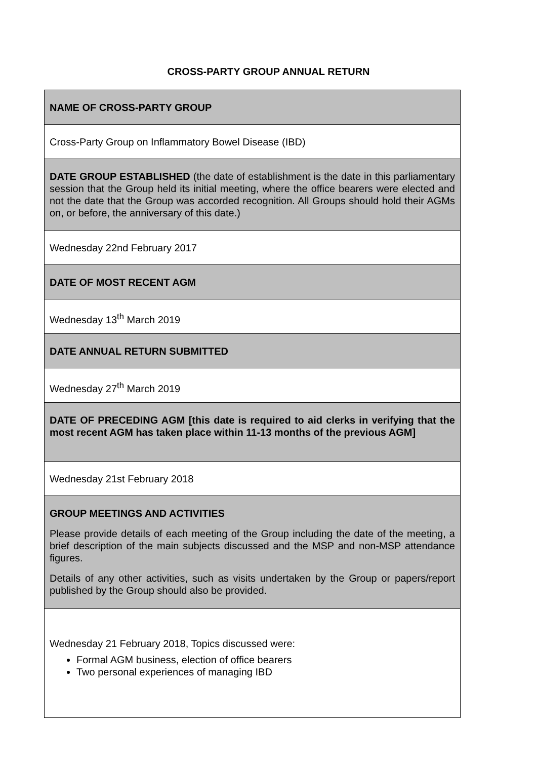CROSS-PARTY GROUP ANNUAL RETURN
| NAME OF CROSS-PARTY GROUP |
| Cross-Party Group on Inflammatory Bowel Disease (IBD) |
| DATE GROUP ESTABLISHED (the date of establishment is the date in this parliamentary session that the Group held its initial meeting, where the office bearers were elected and not the date that the Group was accorded recognition. All Groups should hold their AGMs on, or before, the anniversary of this date.) |
| Wednesday 22nd February 2017 |
| DATE OF MOST RECENT AGM |
| Wednesday 13<sup>th</sup> March 2019 |
| DATE ANNUAL RETURN SUBMITTED |
| Wednesday 27<sup>th</sup> March 2019 |
| DATE OF PRECEDING AGM [this date is required to aid clerks in verifying that the most recent AGM has taken place within 11-13 months of the previous AGM] |
| Wednesday 21st February 2018 |
| GROUP MEETINGS AND ACTIVITIES Please provide details of each meeting of the Group including the date of the meeting, a brief description of the main subjects discussed and the MSP and non-MSP attendance figures. Details of any other activities, such as visits undertaken by the Group or papers/report published by the Group should also be provided. |
| Wednesday 21 February 2018, Topics discussed were: Formal AGM business, election of office bearers Two personal experiences of managing IBD |